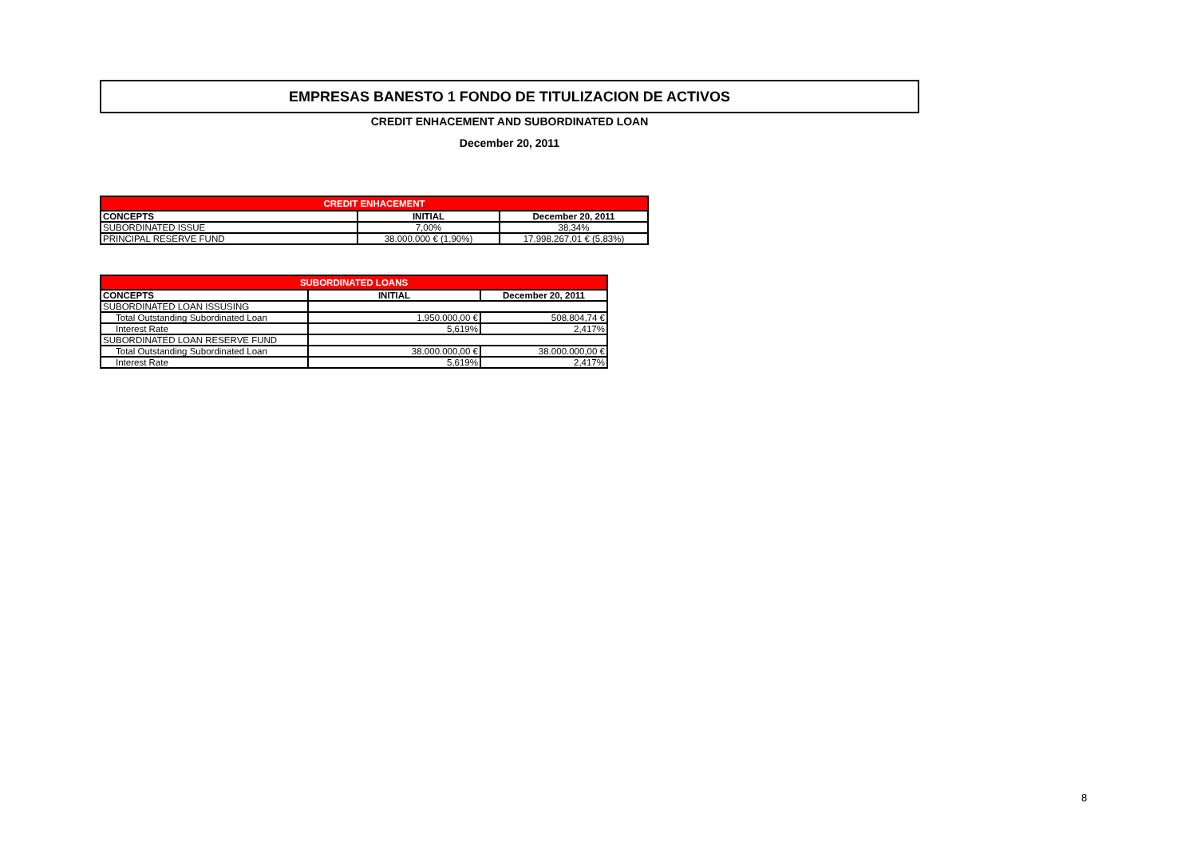EMPRESAS BANESTO 1 FONDO DE TITULIZACION DE ACTIVOS
CREDIT ENHACEMENT AND SUBORDINATED LOAN
December 20, 2011
| CREDIT ENHACEMENT | | |
| CONCEPTS | INITIAL | December 20, 2011 |
| SUBORDINATED ISSUE | 7,00% | 38,34% |
| PRINCIPAL RESERVE FUND | 38.000.000 € (1,90%) | 17.998.267,01 € (5,83%) |
| SUBORDINATED LOANS | | |
| CONCEPTS | INITIAL | December 20, 2011 |
| SUBORDINATED LOAN ISSUSING | | |
| Total Outstanding Subordinated Loan | 1.950.000,00 € | 508.804,74 € |
| Interest Rate | 5,619% | 2,417% |
| SUBORDINATED LOAN RESERVE FUND | | |
| Total Outstanding Subordinated Loan | 38.000.000,00 € | 38.000.000,00 € |
| Interest Rate | 5,619% | 2,417% |
8